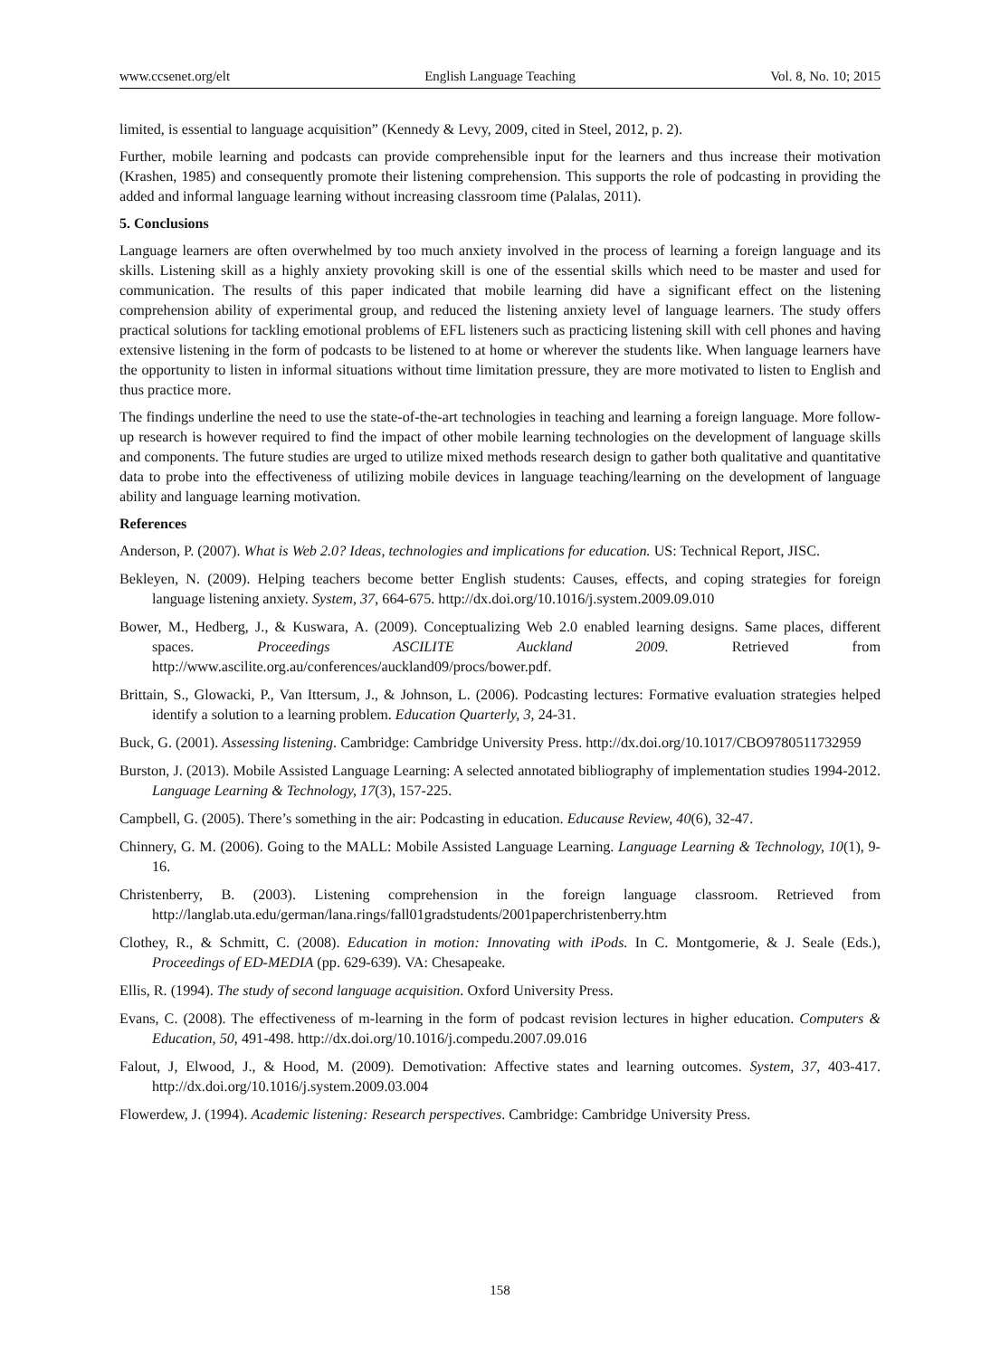www.ccsenet.org/elt English Language Teaching Vol. 8, No. 10; 2015
limited, is essential to language acquisition” (Kennedy & Levy, 2009, cited in Steel, 2012, p. 2).
Further, mobile learning and podcasts can provide comprehensible input for the learners and thus increase their motivation (Krashen, 1985) and consequently promote their listening comprehension. This supports the role of podcasting in providing the added and informal language learning without increasing classroom time (Palalas, 2011).
5. Conclusions
Language learners are often overwhelmed by too much anxiety involved in the process of learning a foreign language and its skills. Listening skill as a highly anxiety provoking skill is one of the essential skills which need to be master and used for communication. The results of this paper indicated that mobile learning did have a significant effect on the listening comprehension ability of experimental group, and reduced the listening anxiety level of language learners. The study offers practical solutions for tackling emotional problems of EFL listeners such as practicing listening skill with cell phones and having extensive listening in the form of podcasts to be listened to at home or wherever the students like. When language learners have the opportunity to listen in informal situations without time limitation pressure, they are more motivated to listen to English and thus practice more.
The findings underline the need to use the state-of-the-art technologies in teaching and learning a foreign language. More follow-up research is however required to find the impact of other mobile learning technologies on the development of language skills and components. The future studies are urged to utilize mixed methods research design to gather both qualitative and quantitative data to probe into the effectiveness of utilizing mobile devices in language teaching/learning on the development of language ability and language learning motivation.
References
Anderson, P. (2007). What is Web 2.0? Ideas, technologies and implications for education. US: Technical Report, JISC.
Bekleyen, N. (2009). Helping teachers become better English students: Causes, effects, and coping strategies for foreign language listening anxiety. System, 37, 664-675. http://dx.doi.org/10.1016/j.system.2009.09.010
Bower, M., Hedberg, J., & Kuswara, A. (2009). Conceptualizing Web 2.0 enabled learning designs. Same places, different spaces. Proceedings ASCILITE Auckland 2009. Retrieved from http://www.ascilite.org.au/conferences/auckland09/procs/bower.pdf.
Brittain, S., Glowacki, P., Van Ittersum, J., & Johnson, L. (2006). Podcasting lectures: Formative evaluation strategies helped identify a solution to a learning problem. Education Quarterly, 3, 24-31.
Buck, G. (2001). Assessing listening. Cambridge: Cambridge University Press. http://dx.doi.org/10.1017/CBO9780511732959
Burston, J. (2013). Mobile Assisted Language Learning: A selected annotated bibliography of implementation studies 1994-2012. Language Learning & Technology, 17(3), 157-225.
Campbell, G. (2005). There’s something in the air: Podcasting in education. Educause Review, 40(6), 32-47.
Chinnery, G. M. (2006). Going to the MALL: Mobile Assisted Language Learning. Language Learning & Technology, 10(1), 9-16.
Christenberry, B. (2003). Listening comprehension in the foreign language classroom. Retrieved from http://langlab.uta.edu/german/lana.rings/fall01gradstudents/2001paperchristenberry.htm
Clothey, R., & Schmitt, C. (2008). Education in motion: Innovating with iPods. In C. Montgomerie, & J. Seale (Eds.), Proceedings of ED-MEDIA (pp. 629-639). VA: Chesapeake.
Ellis, R. (1994). The study of second language acquisition. Oxford University Press.
Evans, C. (2008). The effectiveness of m-learning in the form of podcast revision lectures in higher education. Computers & Education, 50, 491-498. http://dx.doi.org/10.1016/j.compedu.2007.09.016
Falout, J, Elwood, J., & Hood, M. (2009). Demotivation: Affective states and learning outcomes. System, 37, 403-417. http://dx.doi.org/10.1016/j.system.2009.03.004
Flowerdew, J. (1994). Academic listening: Research perspectives. Cambridge: Cambridge University Press.
158